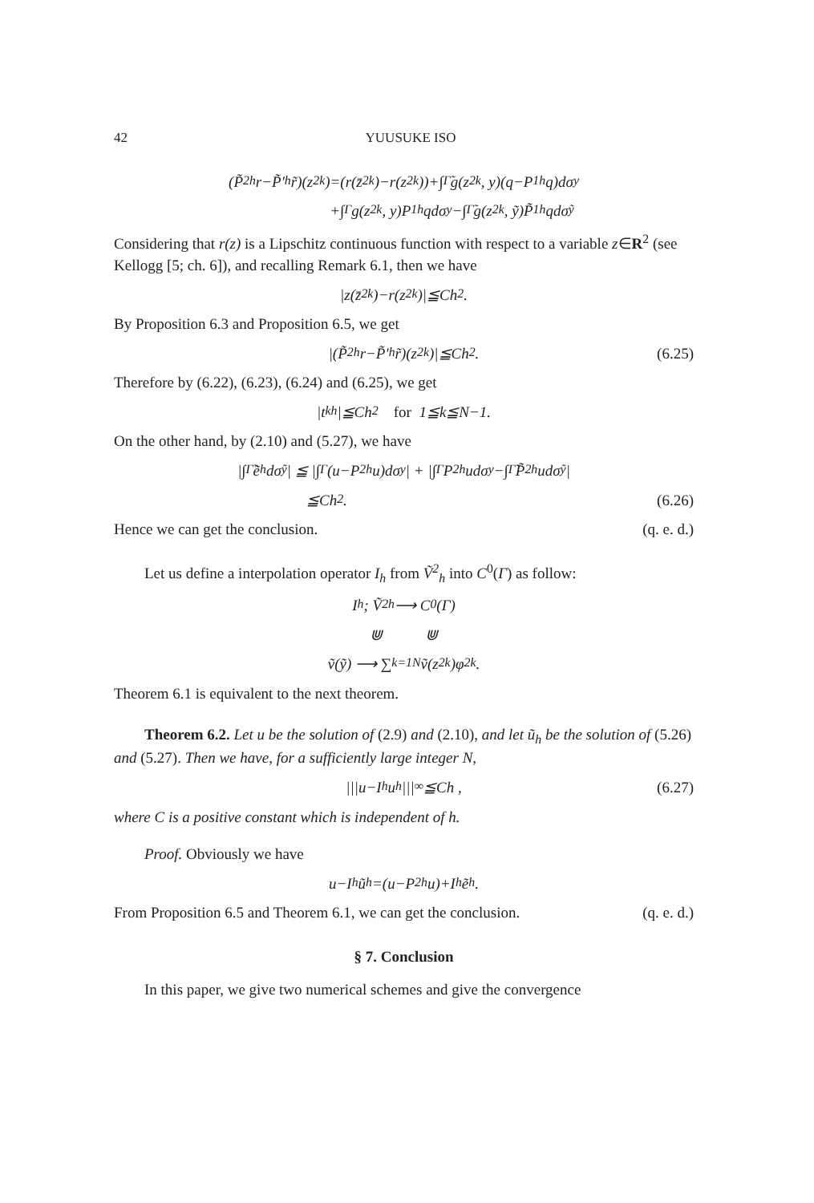42 YUUSUKE ISO
(P̃<sup>2</sup><sub>h</sub>r−P̃′<sub>h</sub>r̃)(z<sub>2k</sub>)=(r(z̄<sub>2k</sub>)−r(z<sub>2k</sub>))+∫<sub>Γ̃</sub>g(z<sub>2k</sub>, y)(q−P<sup>1</sup><sub>h</sub>q)dσ<sub>y</sub>
+∫<sub>Γ</sub>g(z<sub>2k</sub>, y)P<sup>1</sup><sub>h</sub>qdσ<sub>y</sub>−∫<sub>Γ̃</sub>g(z<sub>2k</sub>, ỹ)P̃<sup>1</sup><sub>h</sub>qdσ<sub>ỹ</sub>
Considering that r(z) is a Lipschitz continuous function with respect to a variable z∈R<sup>2</sup> (see Kellogg [5; ch. 6]), and recalling Remark 6.1, then we have
|z(z̄<sub>2k</sub>)−r(z<sub>2k</sub>)|≦Ch<sup>2</sup>.
By Proposition 6.3 and Proposition 6.5, we get
|(P̃<sup>2</sup><sub>h</sub>r−P̃′<sub>h</sub>r̃)(z<sub>2k</sub>)|≦Ch<sup>2</sup>. (6.25)
Therefore by (6.22), (6.23), (6.24) and (6.25), we get
|t<sup>k</sup><sub>h</sub>|≦Ch<sup>2</sup> for 1≦k≦N−1.
On the other hand, by (2.10) and (5.27), we have
|∫<sub>Γ̃</sub>ẽ<sub>h</sub>dσ<sub>ỹ</sub>| ≦ |∫<sub>Γ</sub>(u−P<sup>2</sup><sub>h</sub>u)dσ<sub>y</sub>| + |∫<sub>Γ</sub>P<sup>2</sup><sub>h</sub>udσ<sub>y</sub>−∫<sub>Γ̃</sub>P̃<sup>2</sup><sub>h</sub>udσ<sub>ỹ</sub>|
≦Ch<sup>2</sup>. (6.26)
Hence we can get the conclusion. (q. e. d.)
Let us define a interpolation operator I<sub>h</sub> from Ṽ<sup>2</sup><sub>h</sub> into C<sup>0</sup>(Γ) as follow:
I<sub>h</sub> ; Ṽ<sup>2</sup><sub>h</sub> ⟶ C<sup>0</sup>(Γ)
⋓ ⋓
ṽ(ỹ) ⟶ ∑<sub>k=1</sub><sup>N</sup> ṽ(z<sub>2k</sub>)φ<sub>2k</sub> .
Theorem 6.1 is equivalent to the next theorem.
Theorem 6.2. Let u be the solution of (2.9) and (2.10), and let ũ<sub>h</sub> be the solution of (5.26) and (5.27). Then we have, for a sufficiently large integer N,
|||u−I<sub>h</sub>u<sub>h</sub>|||<sub>∞</sub>≦Ch , (6.27)
where C is a positive constant which is independent of h.
Proof. Obviously we have
u−I<sub>h</sub>ũ<sub>h</sub>=(u−P<sup>2</sup><sub>h</sub>u)+I<sub>h</sub>ẽ<sub>h</sub> .
From Proposition 6.5 and Theorem 6.1, we can get the conclusion. (q. e. d.)
§ 7. Conclusion
In this paper, we give two numerical schemes and give the convergence